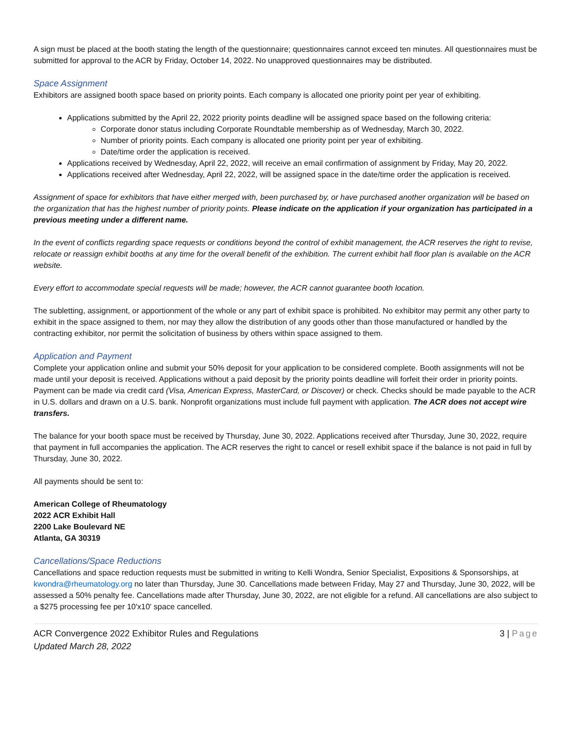A sign must be placed at the booth stating the length of the questionnaire; questionnaires cannot exceed ten minutes. All questionnaires must be submitted for approval to the ACR by Friday, October 14, 2022. No unapproved questionnaires may be distributed.
Space Assignment
Exhibitors are assigned booth space based on priority points. Each company is allocated one priority point per year of exhibiting.
Applications submitted by the April 22, 2022 priority points deadline will be assigned space based on the following criteria:
Corporate donor status including Corporate Roundtable membership as of Wednesday, March 30, 2022.
Number of priority points. Each company is allocated one priority point per year of exhibiting.
Date/time order the application is received.
Applications received by Wednesday, April 22, 2022, will receive an email confirmation of assignment by Friday, May 20, 2022.
Applications received after Wednesday, April 22, 2022, will be assigned space in the date/time order the application is received.
Assignment of space for exhibitors that have either merged with, been purchased by, or have purchased another organization will be based on the organization that has the highest number of priority points. Please indicate on the application if your organization has participated in a previous meeting under a different name.
In the event of conflicts regarding space requests or conditions beyond the control of exhibit management, the ACR reserves the right to revise, relocate or reassign exhibit booths at any time for the overall benefit of the exhibition. The current exhibit hall floor plan is available on the ACR website.
Every effort to accommodate special requests will be made; however, the ACR cannot guarantee booth location.
The subletting, assignment, or apportionment of the whole or any part of exhibit space is prohibited. No exhibitor may permit any other party to exhibit in the space assigned to them, nor may they allow the distribution of any goods other than those manufactured or handled by the contracting exhibitor, nor permit the solicitation of business by others within space assigned to them.
Application and Payment
Complete your application online and submit your 50% deposit for your application to be considered complete. Booth assignments will not be made until your deposit is received. Applications without a paid deposit by the priority points deadline will forfeit their order in priority points. Payment can be made via credit card (Visa, American Express, MasterCard, or Discover) or check. Checks should be made payable to the ACR in U.S. dollars and drawn on a U.S. bank. Nonprofit organizations must include full payment with application. The ACR does not accept wire transfers.
The balance for your booth space must be received by Thursday, June 30, 2022. Applications received after Thursday, June 30, 2022, require that payment in full accompanies the application. The ACR reserves the right to cancel or resell exhibit space if the balance is not paid in full by Thursday, June 30, 2022.
All payments should be sent to:
American College of Rheumatology
2022 ACR Exhibit Hall
2200 Lake Boulevard NE
Atlanta, GA 30319
Cancellations/Space Reductions
Cancellations and space reduction requests must be submitted in writing to Kelli Wondra, Senior Specialist, Expositions & Sponsorships, at kwondra@rheumatology.org no later than Thursday, June 30. Cancellations made between Friday, May 27 and Thursday, June 30, 2022, will be assessed a 50% penalty fee. Cancellations made after Thursday, June 30, 2022, are not eligible for a refund. All cancellations are also subject to a $275 processing fee per 10'x10' space cancelled.
ACR Convergence 2022 Exhibitor Rules and Regulations
Updated March 28, 2022
3 | Page